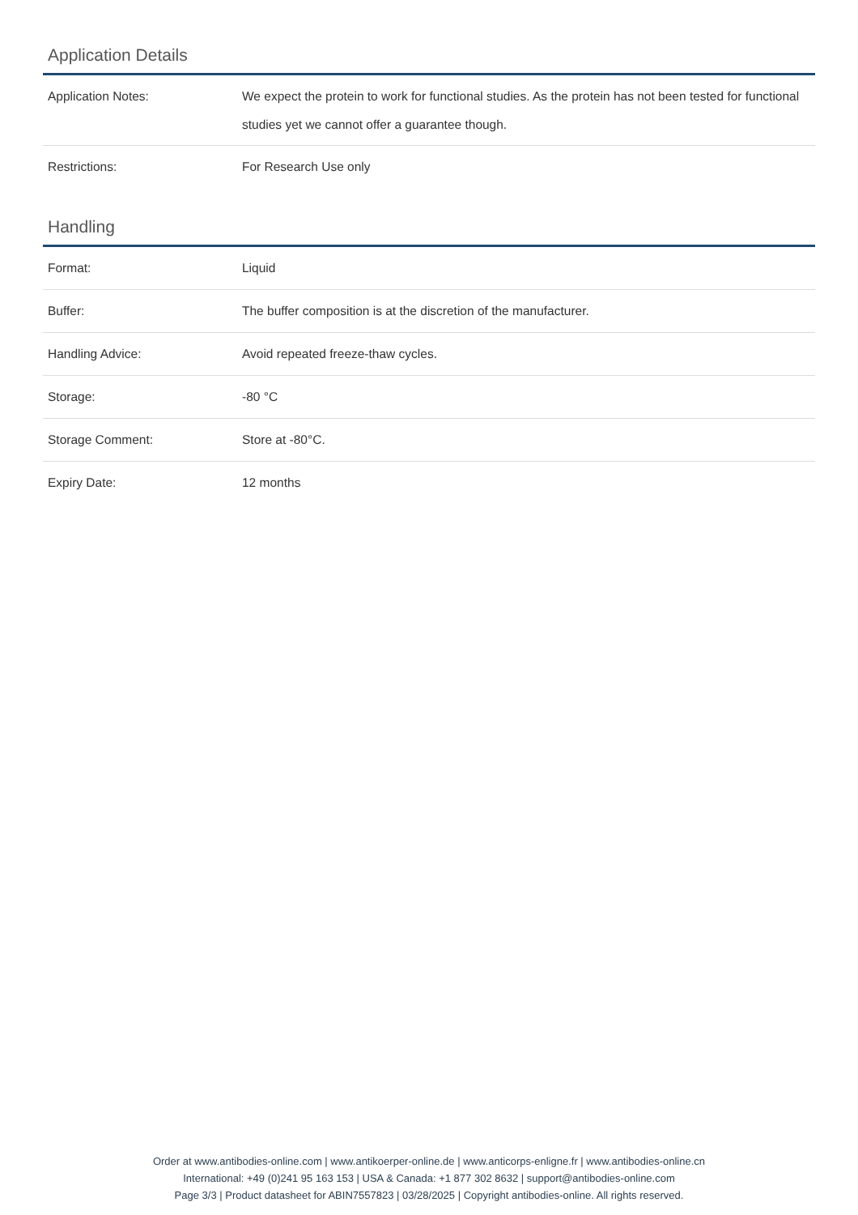Application Details
| Application Notes: | We expect the protein to work for functional studies. As the protein has not been tested for functional studies yet we cannot offer a guarantee though. |
| Restrictions: | For Research Use only |
Handling
| Format: | Liquid |
| Buffer: | The buffer composition is at the discretion of the manufacturer. |
| Handling Advice: | Avoid repeated freeze-thaw cycles. |
| Storage: | -80 °C |
| Storage Comment: | Store at -80°C. |
| Expiry Date: | 12 months |
Order at www.antibodies-online.com | www.antikoerper-online.de | www.anticorps-enligne.fr | www.antibodies-online.cn
International: +49 (0)241 95 163 153 | USA & Canada: +1 877 302 8632 | support@antibodies-online.com
Page 3/3 | Product datasheet for ABIN7557823 | 03/28/2025 | Copyright antibodies-online. All rights reserved.